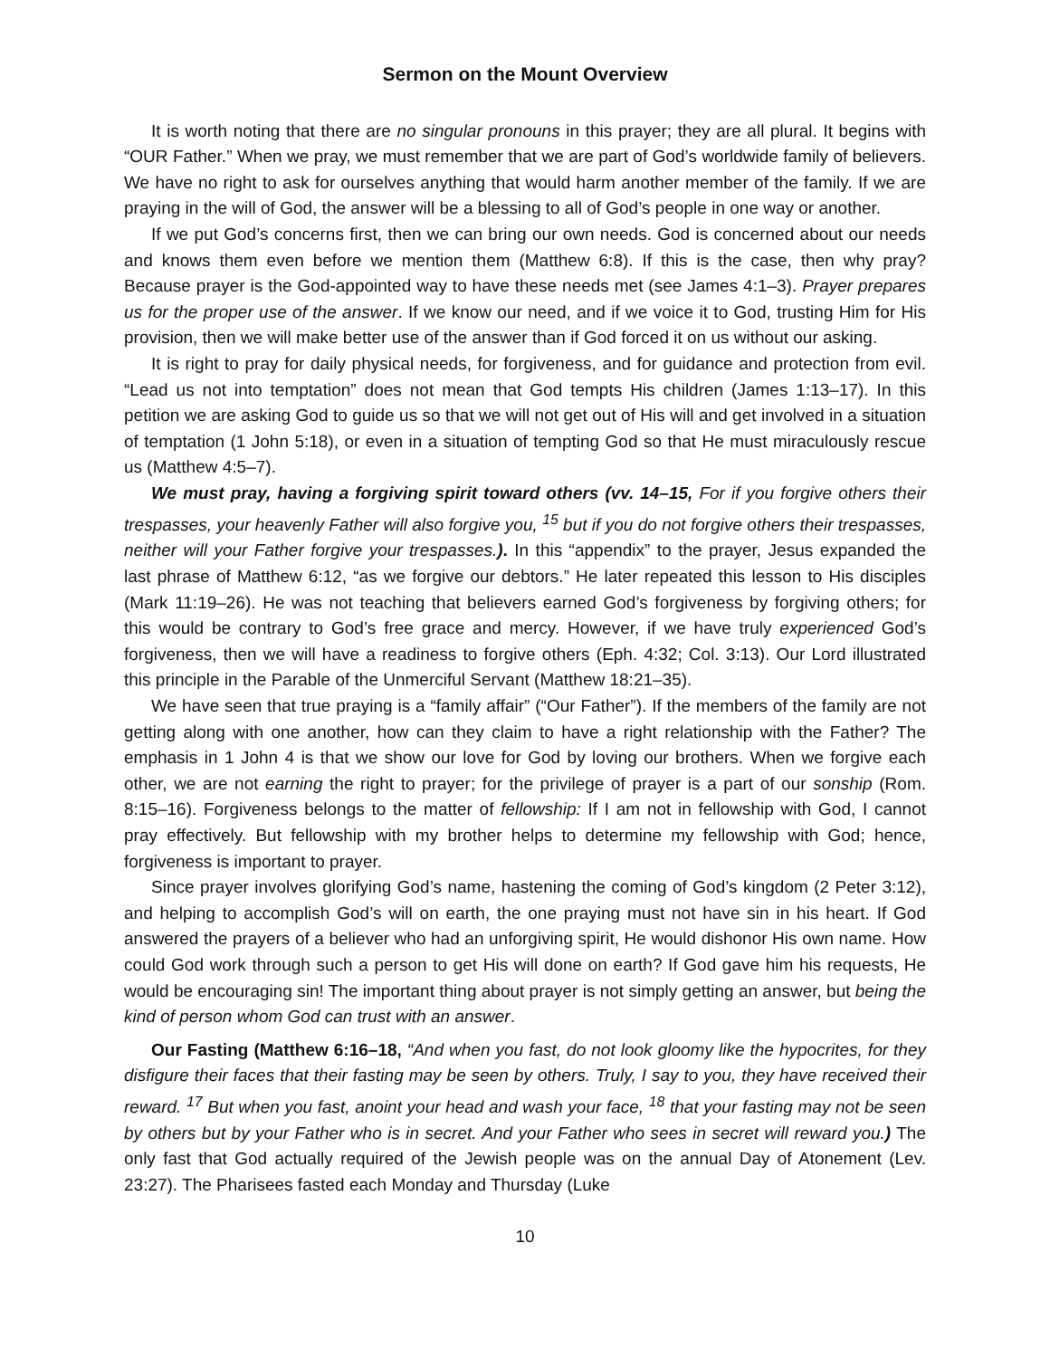Sermon on the Mount Overview
It is worth noting that there are no singular pronouns in this prayer; they are all plural. It begins with “OUR Father.” When we pray, we must remember that we are part of God’s worldwide family of believers. We have no right to ask for ourselves anything that would harm another member of the family. If we are praying in the will of God, the answer will be a blessing to all of God’s people in one way or another.
If we put God’s concerns first, then we can bring our own needs. God is concerned about our needs and knows them even before we mention them (Matthew 6:8). If this is the case, then why pray? Because prayer is the God-appointed way to have these needs met (see James 4:1–3). Prayer prepares us for the proper use of the answer. If we know our need, and if we voice it to God, trusting Him for His provision, then we will make better use of the answer than if God forced it on us without our asking.
It is right to pray for daily physical needs, for forgiveness, and for guidance and protection from evil. “Lead us not into temptation” does not mean that God tempts His children (James 1:13–17). In this petition we are asking God to guide us so that we will not get out of His will and get involved in a situation of temptation (1 John 5:18), or even in a situation of tempting God so that He must miraculously rescue us (Matthew 4:5–7).
We must pray, having a forgiving spirit toward others (vv. 14–15, For if you forgive others their trespasses, your heavenly Father will also forgive you, <sup>15</sup> but if you do not forgive others their trespasses, neither will your Father forgive your trespasses.). In this “appendix” to the prayer, Jesus expanded the last phrase of Matthew 6:12, “as we forgive our debtors.” He later repeated this lesson to His disciples (Mark 11:19–26). He was not teaching that believers earned God’s forgiveness by forgiving others; for this would be contrary to God’s free grace and mercy. However, if we have truly experienced God’s forgiveness, then we will have a readiness to forgive others (Eph. 4:32; Col. 3:13). Our Lord illustrated this principle in the Parable of the Unmerciful Servant (Matthew 18:21–35).
We have seen that true praying is a “family affair” (“Our Father”). If the members of the family are not getting along with one another, how can they claim to have a right relationship with the Father? The emphasis in 1 John 4 is that we show our love for God by loving our brothers. When we forgive each other, we are not earning the right to prayer; for the privilege of prayer is a part of our sonship (Rom. 8:15–16). Forgiveness belongs to the matter of fellowship: If I am not in fellowship with God, I cannot pray effectively. But fellowship with my brother helps to determine my fellowship with God; hence, forgiveness is important to prayer.
Since prayer involves glorifying God’s name, hastening the coming of God’s kingdom (2 Peter 3:12), and helping to accomplish God’s will on earth, the one praying must not have sin in his heart. If God answered the prayers of a believer who had an unforgiving spirit, He would dishonor His own name. How could God work through such a person to get His will done on earth? If God gave him his requests, He would be encouraging sin! The important thing about prayer is not simply getting an answer, but being the kind of person whom God can trust with an answer.
Our Fasting (Matthew 6:16–18, “And when you fast, do not look gloomy like the hypocrites, for they disfigure their faces that their fasting may be seen by others. Truly, I say to you, they have received their reward. <sup>17</sup> But when you fast, anoint your head and wash your face, <sup>18</sup> that your fasting may not be seen by others but by your Father who is in secret. And your Father who sees in secret will reward you.) The only fast that God actually required of the Jewish people was on the annual Day of Atonement (Lev. 23:27). The Pharisees fasted each Monday and Thursday (Luke
10